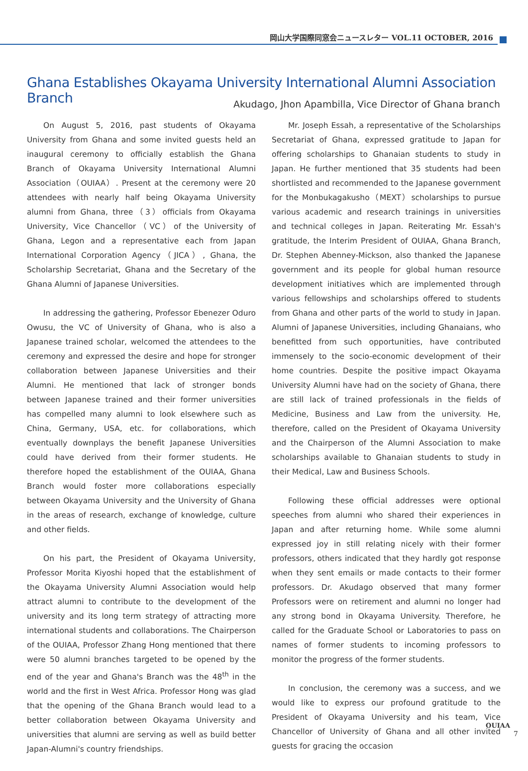岡山大学国際同窓会ニュースレター VOL.11 OCTOBER, 2016
Ghana Establishes Okayama University International Alumni Association Branch
Akudago, Jhon Apambilla, Vice Director of Ghana branch
On August 5, 2016, past students of Okayama University from Ghana and some invited guests held an inaugural ceremony to officially establish the Ghana Branch of Okayama University International Alumni Association（OUIAA）. Present at the ceremony were 20 attendees with nearly half being Okayama University alumni from Ghana, three（3）officials from Okayama University, Vice Chancellor（VC）of the University of Ghana, Legon and a representative each from Japan International Corporation Agency（JICA）, Ghana, the Scholarship Secretariat, Ghana and the Secretary of the Ghana Alumni of Japanese Universities.
In addressing the gathering, Professor Ebenezer Oduro Owusu, the VC of University of Ghana, who is also a Japanese trained scholar, welcomed the attendees to the ceremony and expressed the desire and hope for stronger collaboration between Japanese Universities and their Alumni. He mentioned that lack of stronger bonds between Japanese trained and their former universities has compelled many alumni to look elsewhere such as China, Germany, USA, etc. for collaborations, which eventually downplays the benefit Japanese Universities could have derived from their former students. He therefore hoped the establishment of the OUIAA, Ghana Branch would foster more collaborations especially between Okayama University and the University of Ghana in the areas of research, exchange of knowledge, culture and other fields.
On his part, the President of Okayama University, Professor Morita Kiyoshi hoped that the establishment of the Okayama University Alumni Association would help attract alumni to contribute to the development of the university and its long term strategy of attracting more international students and collaborations. The Chairperson of the OUIAA, Professor Zhang Hong mentioned that there were 50 alumni branches targeted to be opened by the end of the year and Ghana's Branch was the 48<sup>th</sup> in the world and the first in West Africa. Professor Hong was glad that the opening of the Ghana Branch would lead to a better collaboration between Okayama University and universities that alumni are serving as well as build better Japan-Alumni's country friendships.
Mr. Joseph Essah, a representative of the Scholarships Secretariat of Ghana, expressed gratitude to Japan for offering scholarships to Ghanaian students to study in Japan. He further mentioned that 35 students had been shortlisted and recommended to the Japanese government for the Monbukagakusho（MEXT）scholarships to pursue various academic and research trainings in universities and technical colleges in Japan. Reiterating Mr. Essah's gratitude, the Interim President of OUIAA, Ghana Branch, Dr. Stephen Abenney-Mickson, also thanked the Japanese government and its people for global human resource development initiatives which are implemented through various fellowships and scholarships offered to students from Ghana and other parts of the world to study in Japan. Alumni of Japanese Universities, including Ghanaians, who benefitted from such opportunities, have contributed immensely to the socio-economic development of their home countries. Despite the positive impact Okayama University Alumni have had on the society of Ghana, there are still lack of trained professionals in the fields of Medicine, Business and Law from the university. He, therefore, called on the President of Okayama University and the Chairperson of the Alumni Association to make scholarships available to Ghanaian students to study in their Medical, Law and Business Schools.
Following these official addresses were optional speeches from alumni who shared their experiences in Japan and after returning home. While some alumni expressed joy in still relating nicely with their former professors, others indicated that they hardly got response when they sent emails or made contacts to their former professors. Dr. Akudago observed that many former Professors were on retirement and alumni no longer had any strong bond in Okayama University. Therefore, he called for the Graduate School or Laboratories to pass on names of former students to incoming professors to monitor the progress of the former students.
In conclusion, the ceremony was a success, and we would like to express our profound gratitude to the President of Okayama University and his team, Vice Chancellor of University of Ghana and all other invited guests for gracing the occasion
OUIAA
7